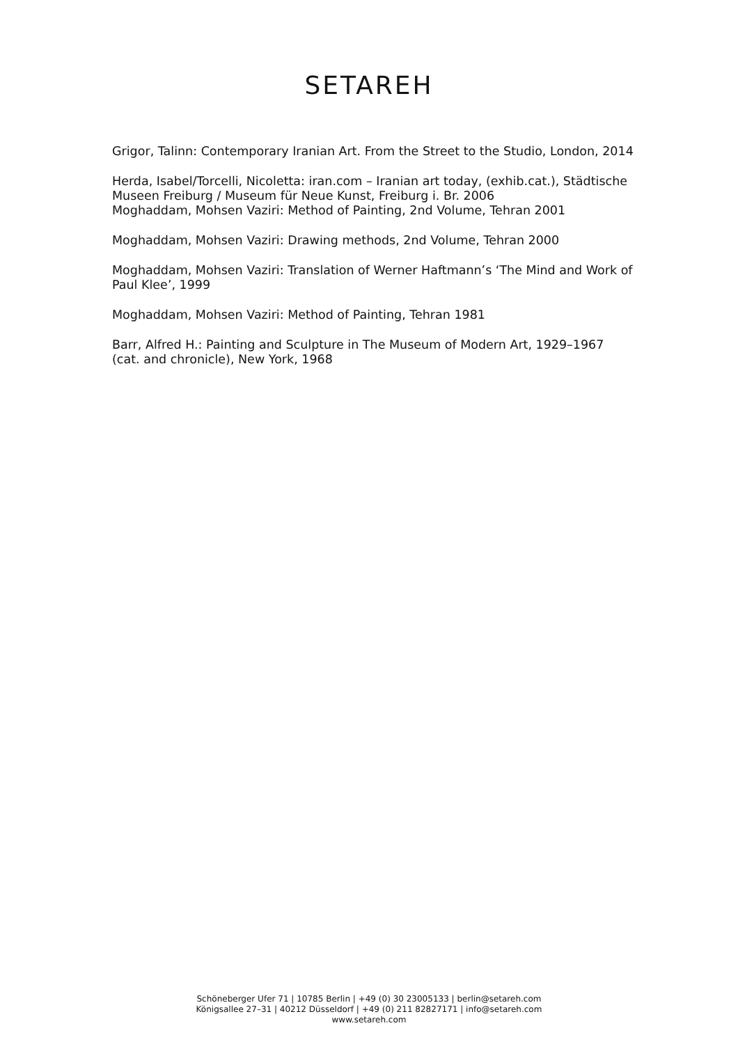SETAREH
Grigor, Talinn: Contemporary Iranian Art. From the Street to the Studio, London, 2014
Herda, Isabel/Torcelli, Nicoletta: iran.com – Iranian art today, (exhib.cat.), Städtische Museen Freiburg / Museum für Neue Kunst, Freiburg i. Br. 2006
Moghaddam, Mohsen Vaziri: Method of Painting, 2nd Volume, Tehran 2001
Moghaddam, Mohsen Vaziri: Drawing methods, 2nd Volume, Tehran 2000
Moghaddam, Mohsen Vaziri: Translation of Werner Haftmann’s ‘The Mind and Work of Paul Klee’, 1999
Moghaddam, Mohsen Vaziri: Method of Painting, Tehran 1981
Barr, Alfred H.: Painting and Sculpture in The Museum of Modern Art, 1929–1967 (cat. and chronicle), New York, 1968
Schöneberger Ufer 71 | 10785 Berlin | +49 (0) 30 23005133 | berlin@setareh.com
Königsallee 27–31 | 40212 Düsseldorf | +49 (0) 211 82827171 | info@setareh.com
www.setareh.com